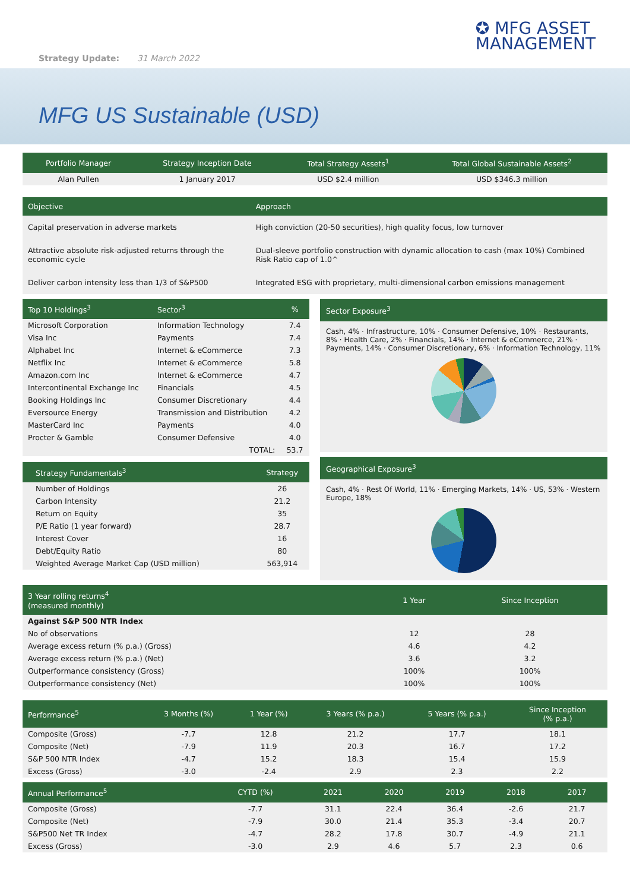Strategy Update: 31 March 2022
✪ MFG ASSET
MANAGEMENT
MFG US Sustainable (USD)
| Portfolio Manager | Strategy Inception Date | Total Strategy Assets<sup>1</sup> | Total Global Sustainable Assets<sup>2</sup> |
| --- | --- | --- | --- |
| Alan Pullen | 1 January 2017 | USD $2.4 million | USD $346.3 million |
| Objective | Approach |
| --- | --- |
| Capital preservation in adverse markets | High conviction (20-50 securities), high quality focus, low turnover |
| Attractive absolute risk-adjusted returns through the economic cycle | Dual-sleeve portfolio construction with dynamic allocation to cash (max 10%) Combined Risk Ratio cap of 1.0^ |
| Deliver carbon intensity less than 1/3 of S&P500 | Integrated ESG with proprietary, multi-dimensional carbon emissions management |
| Top 10 Holdings<sup>3</sup> | Sector<sup>3</sup> | % |
| --- | --- | --- |
| Microsoft Corporation | Information Technology | 7.4 |
| Visa Inc | Payments | 7.4 |
| Alphabet Inc | Internet & eCommerce | 7.3 |
| Netflix Inc | Internet & eCommerce | 5.8 |
| Amazon.com Inc | Internet & eCommerce | 4.7 |
| Intercontinental Exchange Inc | Financials | 4.5 |
| Booking Holdings Inc | Consumer Discretionary | 4.4 |
| Eversource Energy | Transmission and Distribution | 4.2 |
| MasterCard Inc | Payments | 4.0 |
| Procter & Gamble | Consumer Defensive | 4.0 |
| | TOTAL: | 53.7 |
| Strategy Fundamentals<sup>3</sup> | Strategy |
| --- | --- |
| Number of Holdings | 26 |
| Carbon Intensity | 21.2 |
| Return on Equity | 35 |
| P/E Ratio (1 year forward) | 28.7 |
| Interest Cover | 16 |
| Debt/Equity Ratio | 80 |
| Weighted Average Market Cap (USD million) | 563,914 |
Sector Exposure<sup>3</sup>
Cash, 4% · Infrastructure, 10% · Consumer Defensive, 10% · Restaurants, 8% · Health Care, 2% · Financials, 14% · Internet & eCommerce, 21% · Payments, 14% · Consumer Discretionary, 6% · Information Technology, 11%
Geographical Exposure<sup>3</sup>
Cash, 4% · Rest Of World, 11% · Emerging Markets, 14% · US, 53% · Western Europe, 18%
| 3 Year rolling returns<sup>4</sup> (measured monthly) | 1 Year | Since Inception |
| --- | --- | --- |
| Against S&P 500 NTR Index | | |
| No of observations | 12 | 28 |
| Average excess return (% p.a.) (Gross) | 4.6 | 4.2 |
| Average excess return (% p.a.) (Net) | 3.6 | 3.2 |
| Outperformance consistency (Gross) | 100% | 100% |
| Outperformance consistency (Net) | 100% | 100% |
| Performance<sup>5</sup> | 3 Months (%) | 1 Year (%) | 3 Years (% p.a.) | 5 Years (% p.a.) | Since Inception (% p.a.) |
| --- | --- | --- | --- | --- | --- |
| Composite (Gross) | -7.7 | 12.8 | 21.2 | 17.7 | 18.1 |
| Composite (Net) | -7.9 | 11.9 | 20.3 | 16.7 | 17.2 |
| S&P 500 NTR Index | -4.7 | 15.2 | 18.3 | 15.4 | 15.9 |
| Excess (Gross) | -3.0 | -2.4 | 2.9 | 2.3 | 2.2 |
| Annual Performance<sup>5</sup> | CYTD (%) | 2021 | 2020 | 2019 | 2018 | 2017 |
| --- | --- | --- | --- | --- | --- | --- |
| Composite (Gross) | -7.7 | 31.1 | 22.4 | 36.4 | -2.6 | 21.7 |
| Composite (Net) | -7.9 | 30.0 | 21.4 | 35.3 | -3.4 | 20.7 |
| S&P500 Net TR Index | -4.7 | 28.2 | 17.8 | 30.7 | -4.9 | 21.1 |
| Excess (Gross) | -3.0 | 2.9 | 4.6 | 5.7 | 2.3 | 0.6 |